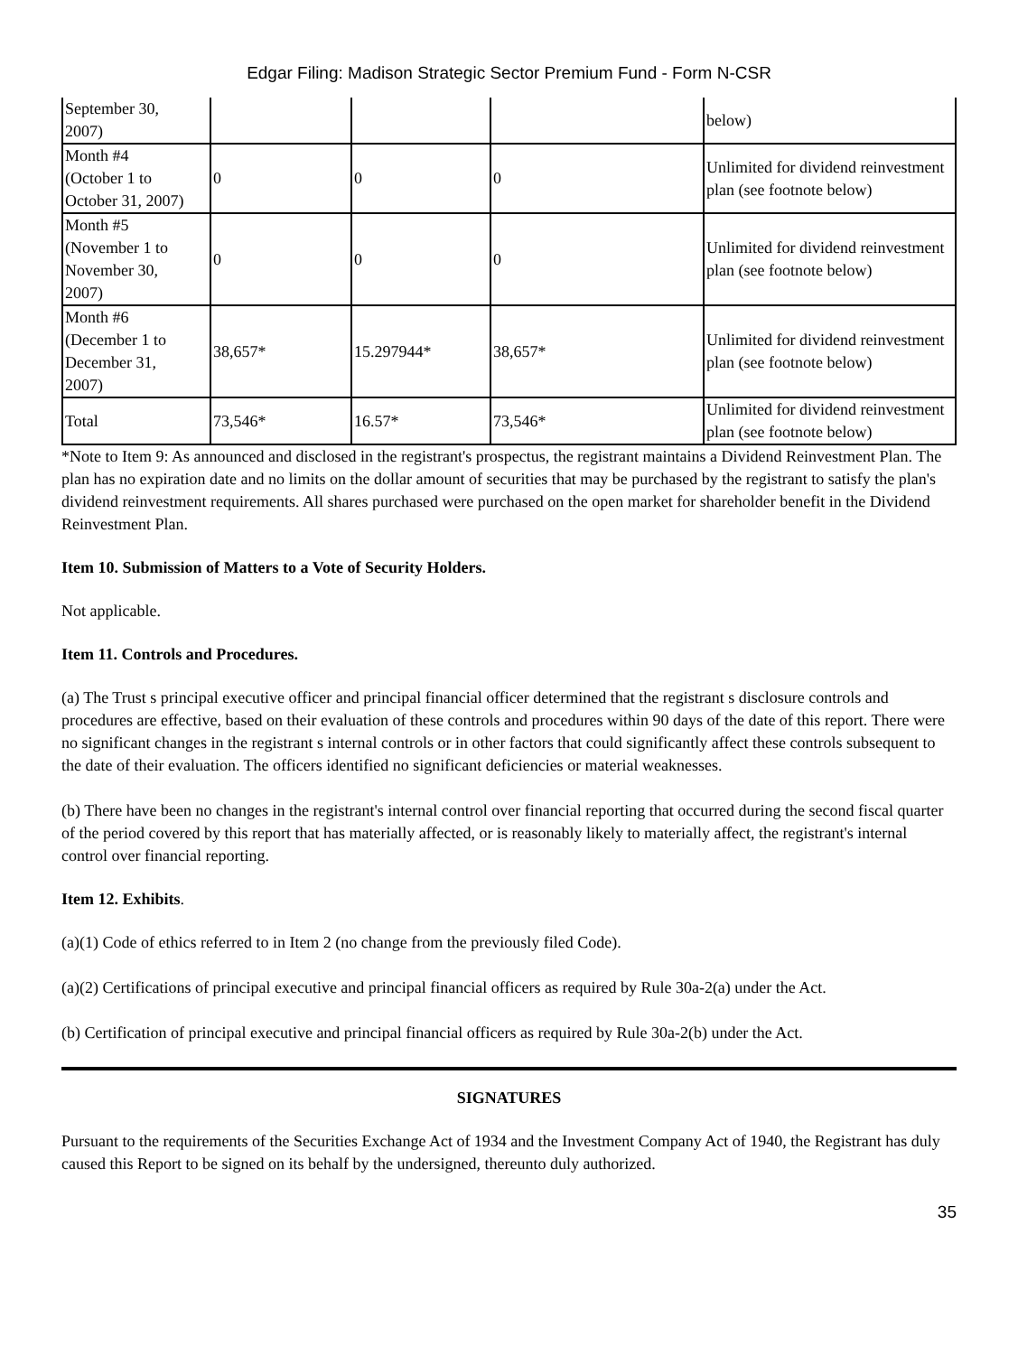Edgar Filing: Madison Strategic Sector Premium Fund - Form N-CSR
| September 30, 2007) | | | | below) |
| Month #4 (October 1 to October 31, 2007) | 0 | 0 | 0 | Unlimited for dividend reinvestment plan (see footnote below) |
| Month #5 (November 1 to November 30, 2007) | 0 | 0 | 0 | Unlimited for dividend reinvestment plan (see footnote below) |
| Month #6 (December 1 to December 31, 2007) | 38,657* | 15.297944* | 38,657* | Unlimited for dividend reinvestment plan (see footnote below) |
| Total | 73,546* | 16.57* | 73,546* | Unlimited for dividend reinvestment plan (see footnote below) |
*Note to Item 9: As announced and disclosed in the registrant's prospectus, the registrant maintains a Dividend Reinvestment Plan. The plan has no expiration date and no limits on the dollar amount of securities that may be purchased by the registrant to satisfy the plan's dividend reinvestment requirements. All shares purchased were purchased on the open market for shareholder benefit in the Dividend Reinvestment Plan.
Item 10. Submission of Matters to a Vote of Security Holders.
Not applicable.
Item 11. Controls and Procedures.
(a) The Trust s principal executive officer and principal financial officer determined that the registrant s disclosure controls and procedures are effective, based on their evaluation of these controls and procedures within 90 days of the date of this report. There were no significant changes in the registrant s internal controls or in other factors that could significantly affect these controls subsequent to the date of their evaluation. The officers identified no significant deficiencies or material weaknesses.
(b) There have been no changes in the registrant's internal control over financial reporting that occurred during the second fiscal quarter of the period covered by this report that has materially affected, or is reasonably likely to materially affect, the registrant's internal control over financial reporting.
Item 12. Exhibits.
(a)(1) Code of ethics referred to in Item 2 (no change from the previously filed Code).
(a)(2) Certifications of principal executive and principal financial officers as required by Rule 30a-2(a) under the Act.
(b) Certification of principal executive and principal financial officers as required by Rule 30a-2(b) under the Act.
SIGNATURES
Pursuant to the requirements of the Securities Exchange Act of 1934 and the Investment Company Act of 1940, the Registrant has duly caused this Report to be signed on its behalf by the undersigned, thereunto duly authorized.
35